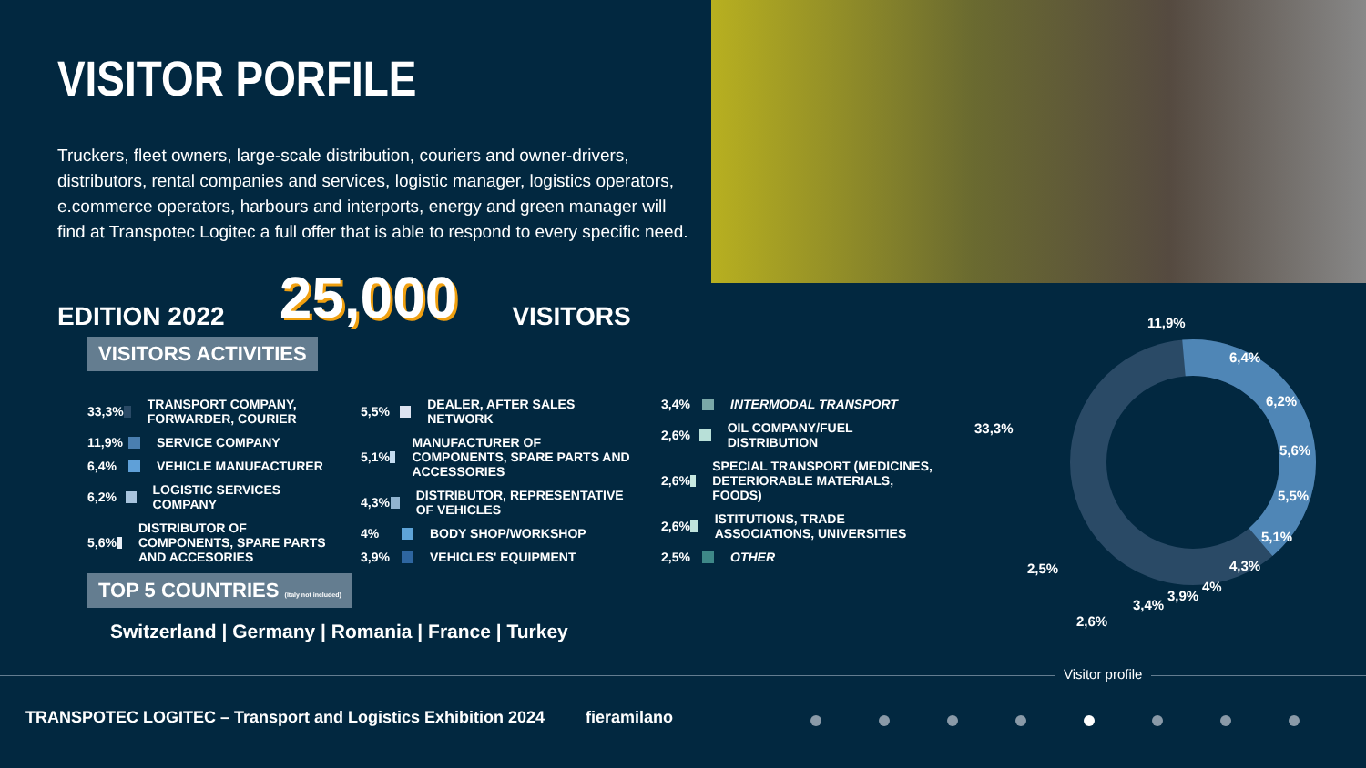VISITOR PORFILE
Truckers, fleet owners, large-scale distribution, couriers and owner-drivers, distributors, rental companies and services, logistic manager, logistics operators, e.commerce operators, harbours and interports, energy and green manager will find at Transpotec Logitec a full offer that is able to respond to every specific need.
EDITION 2022 25,000 VISITORS
VISITORS ACTIVITIES
33,3% TRANSPORT COMPANY, FORWARDER, COURIER
11,9% SERVICE COMPANY
6,4% VEHICLE MANUFACTURER
6,2% LOGISTIC SERVICES COMPANY
5,6% DISTRIBUTOR OF COMPONENTS, SPARE PARTS AND ACCESORIES
5,5% DEALER, AFTER SALES NETWORK
5,1% MANUFACTURER OF COMPONENTS, SPARE PARTS AND ACCESSORIES
4,3% DISTRIBUTOR, REPRESENTATIVE OF VEHICLES
4% BODY SHOP/WORKSHOP
3,9% VEHICLES' EQUIPMENT
3,4% INTERMODAL TRANSPORT
2,6% OIL COMPANY/FUEL DISTRIBUTION
2,6% SPECIAL TRANSPORT (MEDICINES, DETERIORABLE MATERIALS, FOODS)
2,6% ISTITUTIONS, TRADE ASSOCIATIONS, UNIVERSITIES
2,5% OTHER
TOP 5 COUNTRIES (Italy not included)
Switzerland | Germany | Romania | France | Turkey
11,9%
6,4%
6,2%
5,6%
5,5%
5,1%
4,3%
4%
3,9%
3,4%
2,6%
2,5%
33,3%
TRANSPOTEC LOGITEC – Transport and Logistics Exhibition 2024
fieramilano
Visitor profile